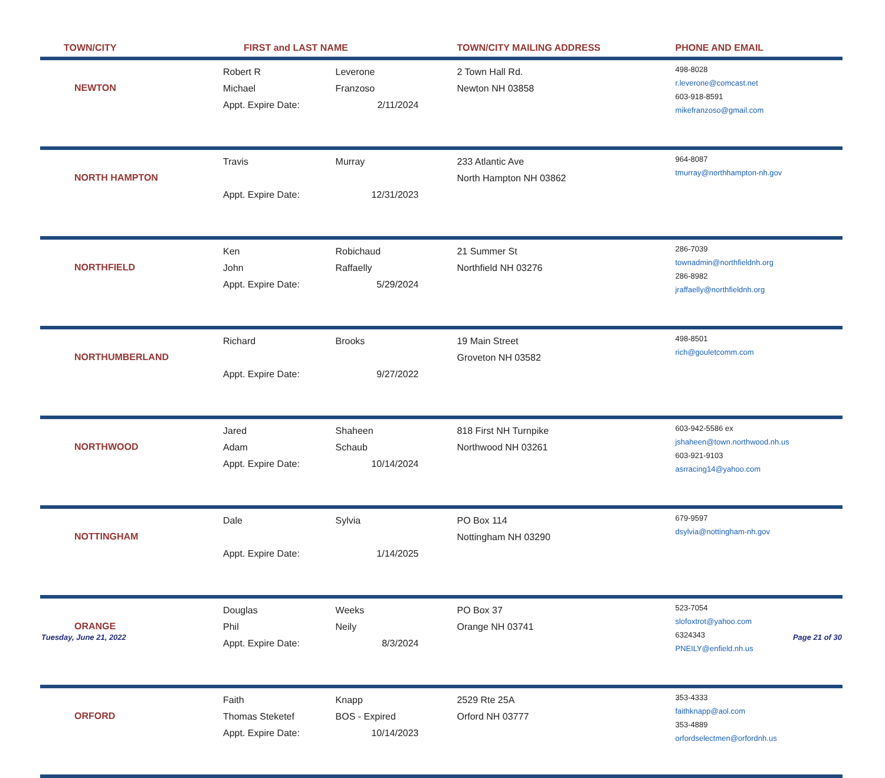| TOWN/CITY | FIRST and LAST NAME | | TOWN/CITY MAILING ADDRESS | PHONE AND EMAIL |
| --- | --- | --- | --- | --- |
| NEWTON | Robert R Michael Appt. Expire Date: | Leverone Franzoso 2/11/2024 | 2 Town Hall Rd. Newton NH 03858 | 498-8028 r.leverone@comcast.net 603-918-8591 mikefranzoso@gmail.com |
| NORTH HAMPTON | Travis Appt. Expire Date: | Murray 12/31/2023 | 233 Atlantic Ave North Hampton NH 03862 | 964-8087 tmurray@northhampton-nh.gov |
| NORTHFIELD | Ken John Appt. Expire Date: | Robichaud Raffaelly 5/29/2024 | 21 Summer St Northfield NH 03276 | 286-7039 townadmin@northfieldnh.org 286-8982 jraffaelly@northfieldnh.org |
| NORTHUMBERLAND | Richard Appt. Expire Date: | Brooks 9/27/2022 | 19 Main Street Groveton NH 03582 | 498-8501 rich@gouletcomm.com |
| NORTHWOOD | Jared Adam Appt. Expire Date: | Shaheen Schaub 10/14/2024 | 818 First NH Turnpike Northwood NH 03261 | 603-942-5586 ex jshaheen@town.northwood.nh.us 603-921-9103 asrracing14@yahoo.com |
| NOTTINGHAM | Dale Appt. Expire Date: | Sylvia 1/14/2025 | PO Box 114 Nottingham NH 03290 | 679-9597 dsylvia@nottingham-nh.gov |
| ORANGE | Douglas Phil Appt. Expire Date: | Weeks Neily 8/3/2024 | PO Box 37 Orange NH 03741 | 523-7054 slofoxtrot@yahoo.com 6324343 PNEILY@enfield.nh.us |
| ORFORD | Faith Thomas Steketef Appt. Expire Date: | Knapp BOS - Expired 10/14/2023 | 2529 Rte 25A Orford NH 03777 | 353-4333 faithknapp@aol.com 353-4889 orfordselectmen@orfordnh.us |
Tuesday, June 21, 2022 Page 21 of 30